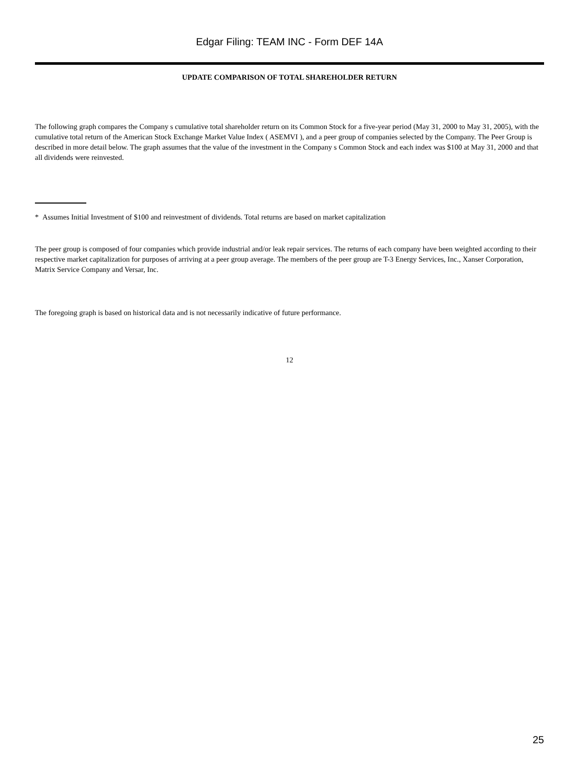Edgar Filing: TEAM INC - Form DEF 14A
UPDATE COMPARISON OF TOTAL SHAREHOLDER RETURN
The following graph compares the Company s cumulative total shareholder return on its Common Stock for a five-year period (May 31, 2000 to May 31, 2005), with the cumulative total return of the American Stock Exchange Market Value Index ( ASEMVI ), and a peer group of companies selected by the Company. The Peer Group is described in more detail below. The graph assumes that the value of the investment in the Company s Common Stock and each index was $100 at May 31, 2000 and that all dividends were reinvested.
* Assumes Initial Investment of $100 and reinvestment of dividends. Total returns are based on market capitalization
The peer group is composed of four companies which provide industrial and/or leak repair services. The returns of each company have been weighted according to their respective market capitalization for purposes of arriving at a peer group average. The members of the peer group are T-3 Energy Services, Inc., Xanser Corporation, Matrix Service Company and Versar, Inc.
The foregoing graph is based on historical data and is not necessarily indicative of future performance.
12
25